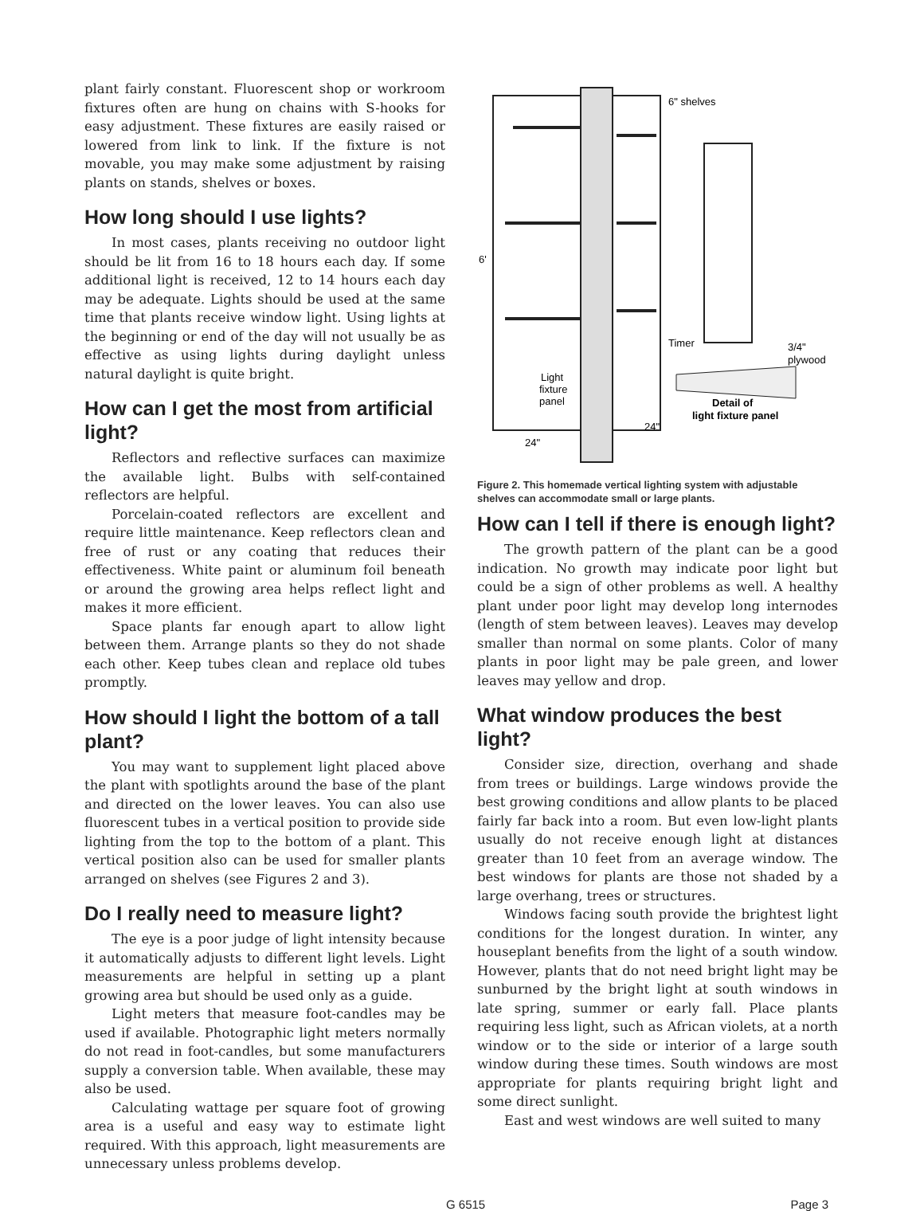plant fairly constant. Fluorescent shop or workroom fixtures often are hung on chains with S-hooks for easy adjustment. These fixtures are easily raised or lowered from link to link. If the fixture is not movable, you may make some adjustment by raising plants on stands, shelves or boxes.
How long should I use lights?
In most cases, plants receiving no outdoor light should be lit from 16 to 18 hours each day. If some additional light is received, 12 to 14 hours each day may be adequate. Lights should be used at the same time that plants receive window light. Using lights at the beginning or end of the day will not usually be as effective as using lights during daylight unless natural daylight is quite bright.
How can I get the most from artificial light?
Reflectors and reflective surfaces can maximize the available light. Bulbs with self-contained reflectors are helpful.
Porcelain-coated reflectors are excellent and require little maintenance. Keep reflectors clean and free of rust or any coating that reduces their effectiveness. White paint or aluminum foil beneath or around the growing area helps reflect light and makes it more efficient.
Space plants far enough apart to allow light between them. Arrange plants so they do not shade each other. Keep tubes clean and replace old tubes promptly.
How should I light the bottom of a tall plant?
You may want to supplement light placed above the plant with spotlights around the base of the plant and directed on the lower leaves. You can also use fluorescent tubes in a vertical position to provide side lighting from the top to the bottom of a plant. This vertical position also can be used for smaller plants arranged on shelves (see Figures 2 and 3).
Do I really need to measure light?
The eye is a poor judge of light intensity because it automatically adjusts to different light levels. Light measurements are helpful in setting up a plant growing area but should be used only as a guide.
Light meters that measure foot-candles may be used if available. Photographic light meters normally do not read in foot-candles, but some manufacturers supply a conversion table. When available, these may also be used.
Calculating wattage per square foot of growing area is a useful and easy way to estimate light required. With this approach, light measurements are unnecessary unless problems develop.
6" shelves
6'
Timer
3/4"
plywood
Light
fixture
panel
Detail of
light fixture panel
24"
24"
Figure 2. This homemade vertical lighting system with adjustable shelves can accommodate small or large plants.
How can I tell if there is enough light?
The growth pattern of the plant can be a good indication. No growth may indicate poor light but could be a sign of other problems as well. A healthy plant under poor light may develop long internodes (length of stem between leaves). Leaves may develop smaller than normal on some plants. Color of many plants in poor light may be pale green, and lower leaves may yellow and drop.
What window produces the best light?
Consider size, direction, overhang and shade from trees or buildings. Large windows provide the best growing conditions and allow plants to be placed fairly far back into a room. But even low-light plants usually do not receive enough light at distances greater than 10 feet from an average window. The best windows for plants are those not shaded by a large overhang, trees or structures.
Windows facing south provide the brightest light conditions for the longest duration. In winter, any houseplant benefits from the light of a south window. However, plants that do not need bright light may be sunburned by the bright light at south windows in late spring, summer or early fall. Place plants requiring less light, such as African violets, at a north window or to the side or interior of a large south window during these times. South windows are most appropriate for plants requiring bright light and some direct sunlight.
East and west windows are well suited to many
G 6515 Page 3